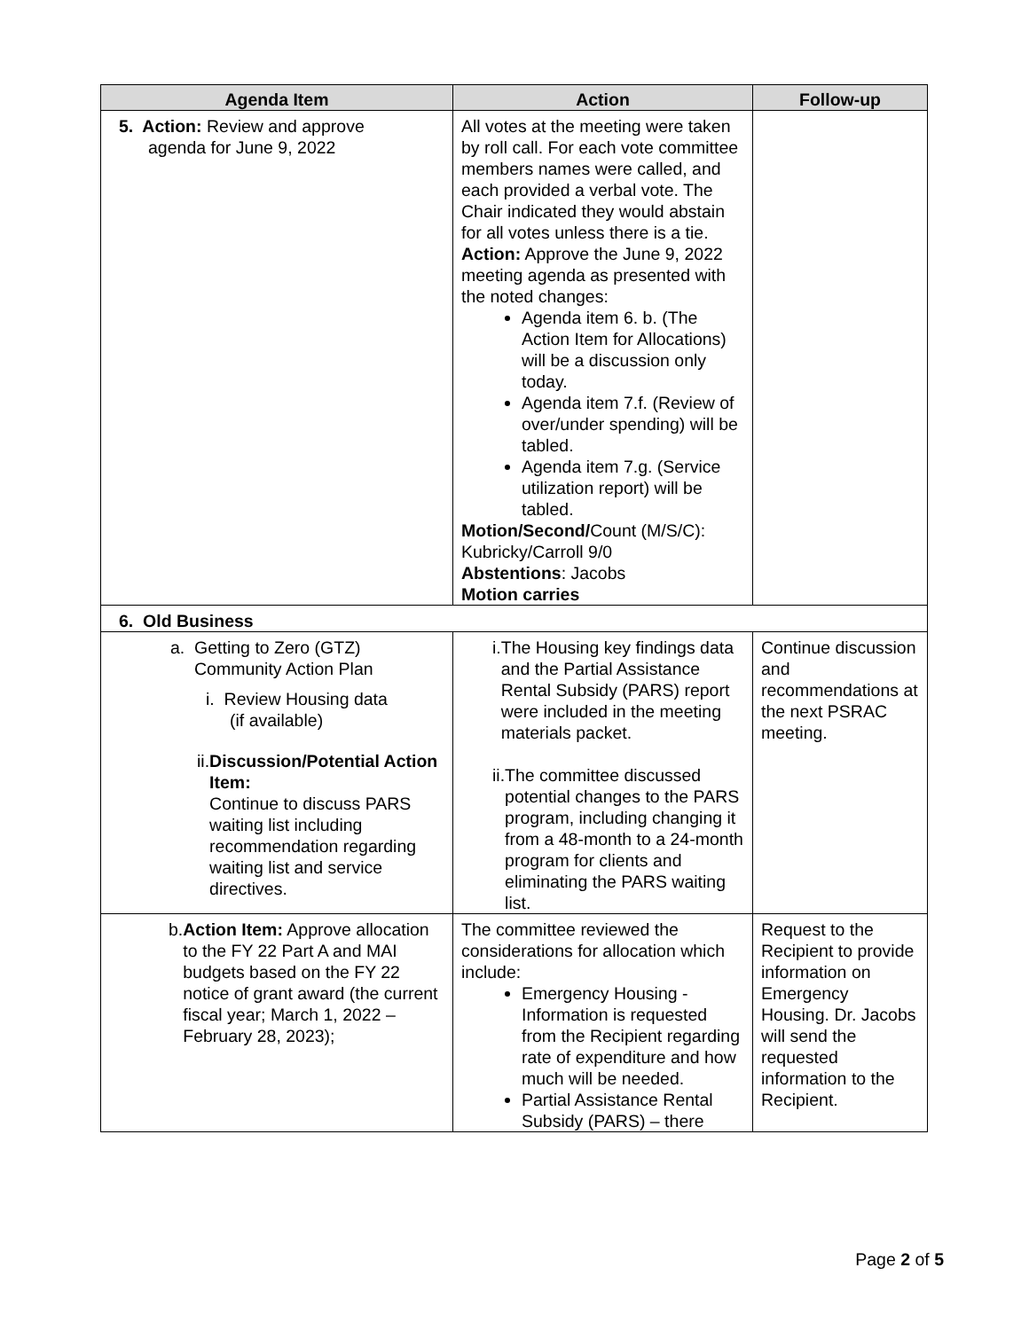| Agenda Item | Action | Follow-up |
| --- | --- | --- |
| 5. Action: Review and approve agenda for June 9, 2022 | All votes at the meeting were taken by roll call. For each vote committee members names were called, and each provided a verbal vote. The Chair indicated they would abstain for all votes unless there is a tie. Action: Approve the June 9, 2022 meeting agenda as presented with the noted changes: Agenda item 6. b. (The Action Item for Allocations) will be a discussion only today. Agenda item 7.f. (Review of over/under spending) will be tabled. Agenda item 7.g. (Service utilization report) will be tabled. Motion/Second/ Count (M/S/C): Kubricky/Carroll 9/0 Abstentions : Jacobs Motion carries | |
| 6. Old Business | | |
| a. Getting to Zero (GTZ) Community Action Plan i. Review Housing data (if available) ii. Discussion/Potential Action Item: Continue to discuss PARS waiting list including recommendation regarding waiting list and service directives. | i. The Housing key findings data and the Partial Assistance Rental Subsidy (PARS) report were included in the meeting materials packet. ii. The committee discussed potential changes to the PARS program, including changing it from a 48-month to a 24-month program for clients and eliminating the PARS waiting list. | Continue discussion and recommendations at the next PSRAC meeting. |
| b. Action Item: Approve allocation to the FY 22 Part A and MAI budgets based on the FY 22 notice of grant award (the current fiscal year; March 1, 2022 – February 28, 2023); | The committee reviewed the considerations for allocation which include: Emergency Housing - Information is requested from the Recipient regarding rate of expenditure and how much will be needed. Partial Assistance Rental Subsidy (PARS) – there | Request to the Recipient to provide information on Emergency Housing. Dr. Jacobs will send the requested information to the Recipient. |
Page 2 of 5